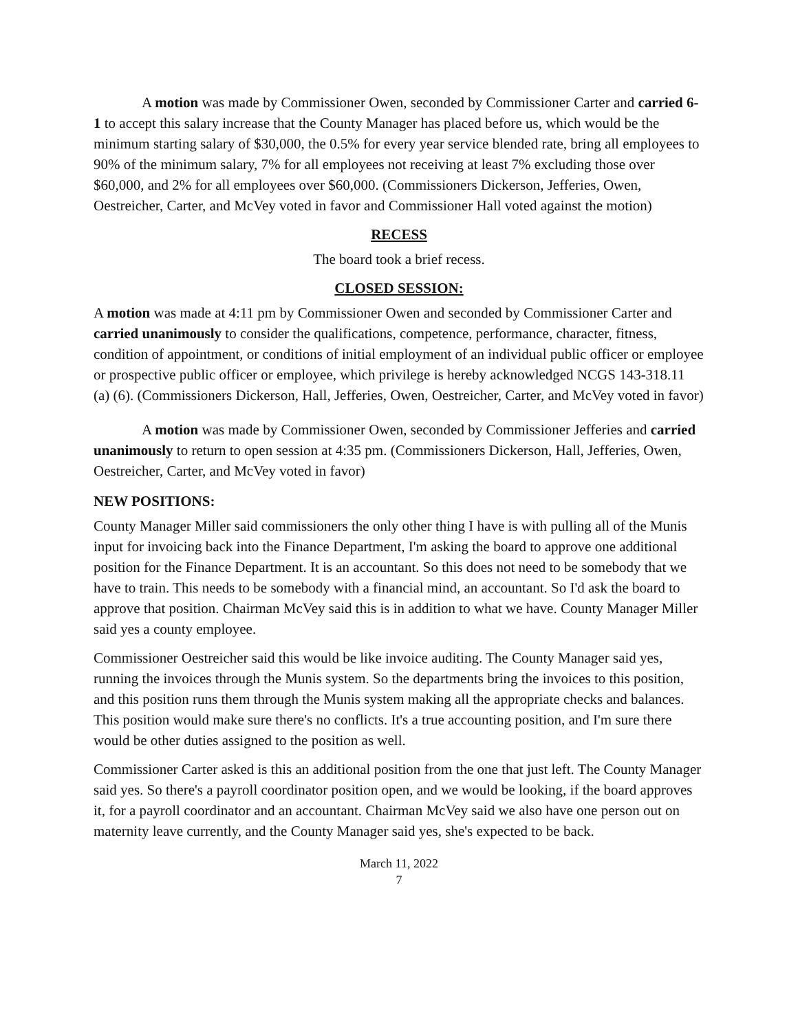A motion was made by Commissioner Owen, seconded by Commissioner Carter and carried 6-1 to accept this salary increase that the County Manager has placed before us, which would be the minimum starting salary of $30,000, the 0.5% for every year service blended rate, bring all employees to 90% of the minimum salary, 7% for all employees not receiving at least 7% excluding those over $60,000, and 2% for all employees over $60,000. (Commissioners Dickerson, Jefferies, Owen, Oestreicher, Carter, and McVey voted in favor and Commissioner Hall voted against the motion)
RECESS
The board took a brief recess.
CLOSED SESSION:
A motion was made at 4:11 pm by Commissioner Owen and seconded by Commissioner Carter and carried unanimously to consider the qualifications, competence, performance, character, fitness, condition of appointment, or conditions of initial employment of an individual public officer or employee or prospective public officer or employee, which privilege is hereby acknowledged NCGS 143-318.11 (a) (6). (Commissioners Dickerson, Hall, Jefferies, Owen, Oestreicher, Carter, and McVey voted in favor)
A motion was made by Commissioner Owen, seconded by Commissioner Jefferies and carried unanimously to return to open session at 4:35 pm. (Commissioners Dickerson, Hall, Jefferies, Owen, Oestreicher, Carter, and McVey voted in favor)
NEW POSITIONS:
County Manager Miller said commissioners the only other thing I have is with pulling all of the Munis input for invoicing back into the Finance Department, I'm asking the board to approve one additional position for the Finance Department. It is an accountant. So this does not need to be somebody that we have to train. This needs to be somebody with a financial mind, an accountant. So I'd ask the board to approve that position. Chairman McVey said this is in addition to what we have. County Manager Miller said yes a county employee.
Commissioner Oestreicher said this would be like invoice auditing. The County Manager said yes, running the invoices through the Munis system. So the departments bring the invoices to this position, and this position runs them through the Munis system making all the appropriate checks and balances. This position would make sure there's no conflicts. It's a true accounting position, and I'm sure there would be other duties assigned to the position as well.
Commissioner Carter asked is this an additional position from the one that just left. The County Manager said yes. So there's a payroll coordinator position open, and we would be looking, if the board approves it, for a payroll coordinator and an accountant. Chairman McVey said we also have one person out on maternity leave currently, and the County Manager said yes, she's expected to be back.
March 11, 2022
7